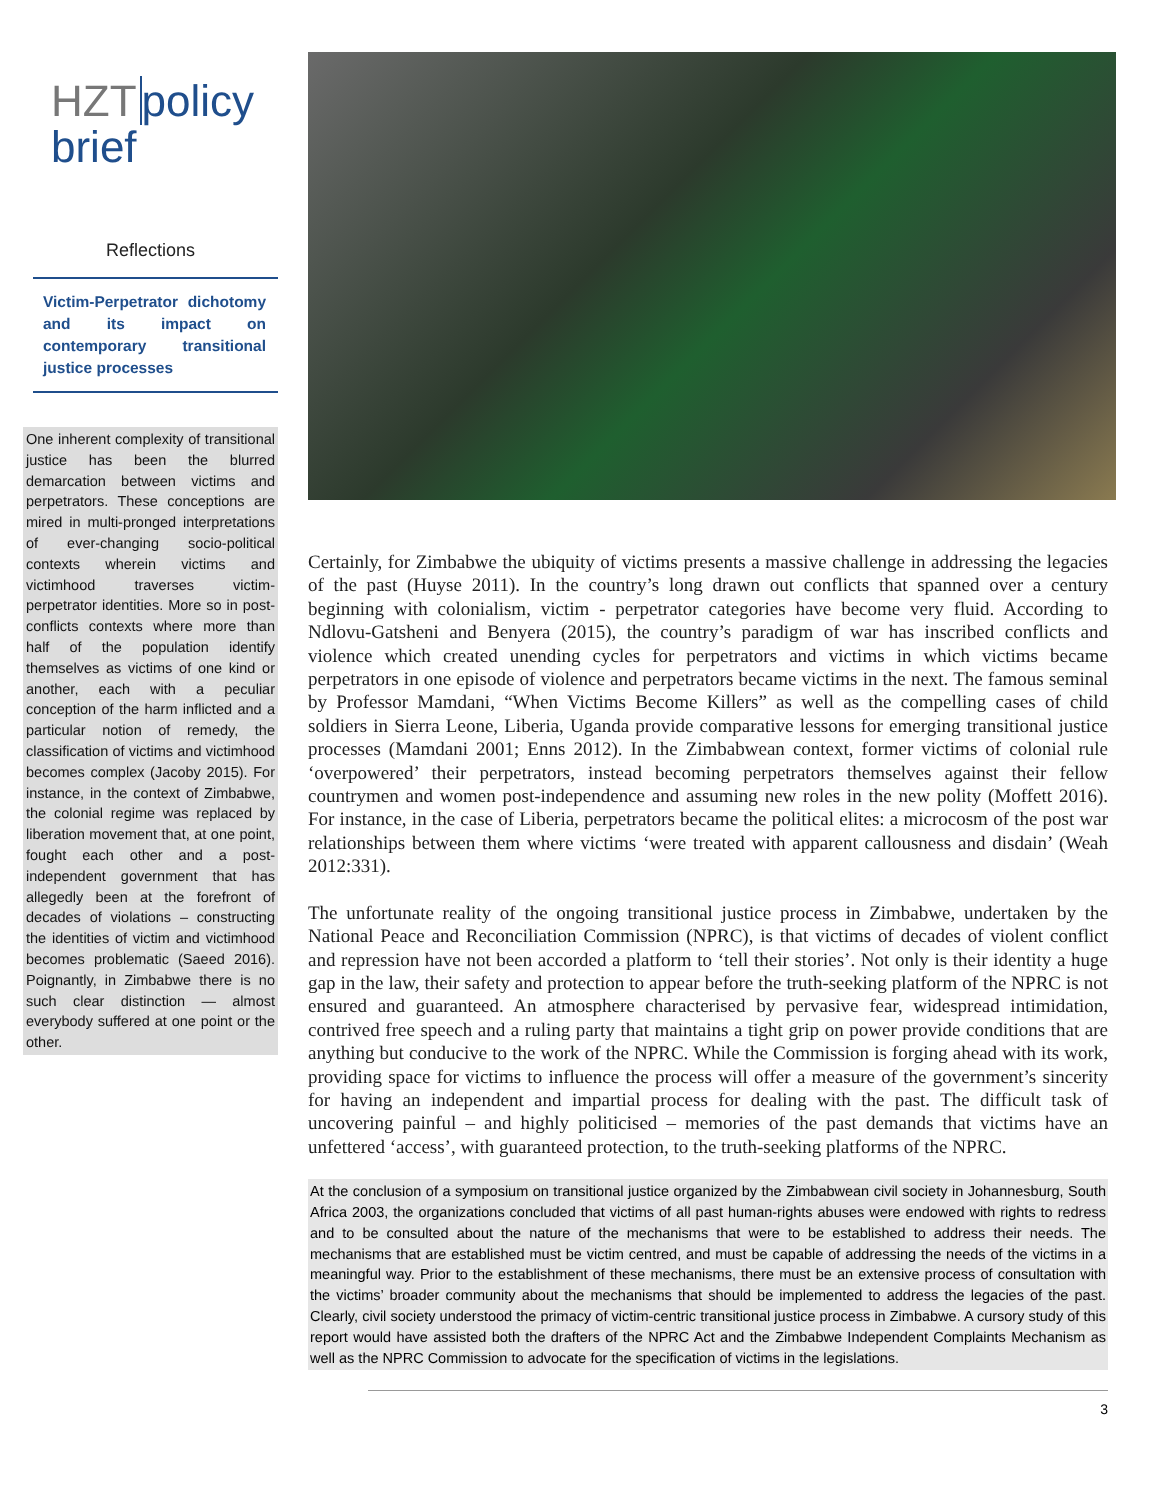HZT policy
brief
Reflections
Victim-Perpetrator dichotomy and its impact on contemporary transitional justice processes
One inherent complexity of transitional justice has been the blurred demarcation between victims and perpetrators. These conceptions are mired in multi-pronged interpretations of ever-changing socio-political contexts wherein victims and victimhood traverses victim-perpetrator identities. More so in post-conflicts contexts where more than half of the population identify themselves as victims of one kind or another, each with a peculiar conception of the harm inflicted and a particular notion of remedy, the classification of victims and victimhood becomes complex (Jacoby 2015). For instance, in the context of Zimbabwe, the colonial regime was replaced by liberation movement that, at one point, fought each other and a post-independent government that has allegedly been at the forefront of decades of violations – constructing the identities of victim and victimhood becomes problematic (Saeed 2016). Poignantly, in Zimbabwe there is no such clear distinction — almost everybody suffered at one point or the other.
Certainly, for Zimbabwe the ubiquity of victims presents a massive challenge in addressing the legacies of the past (Huyse 2011). In the country’s long drawn out conflicts that spanned over a century beginning with colonialism, victim - perpetrator categories have become very fluid. According to Ndlovu-Gatsheni and Benyera (2015), the country’s paradigm of war has inscribed conflicts and violence which created unending cycles for perpetrators and victims in which victims became perpetrators in one episode of violence and perpetrators became victims in the next. The famous seminal by Professor Mamdani, “When Victims Become Killers” as well as the compelling cases of child soldiers in Sierra Leone, Liberia, Uganda provide comparative lessons for emerging transitional justice processes (Mamdani 2001; Enns 2012). In the Zimbabwean context, former victims of colonial rule ‘overpowered’ their perpetrators, instead becoming perpetrators themselves against their fellow countrymen and women post-independence and assuming new roles in the new polity (Moffett 2016). For instance, in the case of Liberia, perpetrators became the political elites: a microcosm of the post war relationships between them where victims ‘were treated with apparent callousness and disdain’ (Weah 2012:331).
The unfortunate reality of the ongoing transitional justice process in Zimbabwe, undertaken by the National Peace and Reconciliation Commission (NPRC), is that victims of decades of violent conflict and repression have not been accorded a platform to ‘tell their stories’. Not only is their identity a huge gap in the law, their safety and protection to appear before the truth-seeking platform of the NPRC is not ensured and guaranteed. An atmosphere characterised by pervasive fear, widespread intimidation, contrived free speech and a ruling party that maintains a tight grip on power provide conditions that are anything but conducive to the work of the NPRC. While the Commission is forging ahead with its work, providing space for victims to influence the process will offer a measure of the government’s sincerity for having an independent and impartial process for dealing with the past. The difficult task of uncovering painful – and highly politicised – memories of the past demands that victims have an unfettered ‘access’, with guaranteed protection, to the truth-seeking platforms of the NPRC.
At the conclusion of a symposium on transitional justice organized by the Zimbabwean civil society in Johannesburg, South Africa 2003, the organizations concluded that victims of all past human-rights abuses were endowed with rights to redress and to be consulted about the nature of the mechanisms that were to be established to address their needs. The mechanisms that are established must be victim centred, and must be capable of addressing the needs of the victims in a meaningful way. Prior to the establishment of these mechanisms, there must be an extensive process of consultation with the victims’ broader community about the mechanisms that should be implemented to address the legacies of the past. Clearly, civil society understood the primacy of victim-centric transitional justice process in Zimbabwe. A cursory study of this report would have assisted both the drafters of the NPRC Act and the Zimbabwe Independent Complaints Mechanism as well as the NPRC Commission to advocate for the specification of victims in the legislations.
3